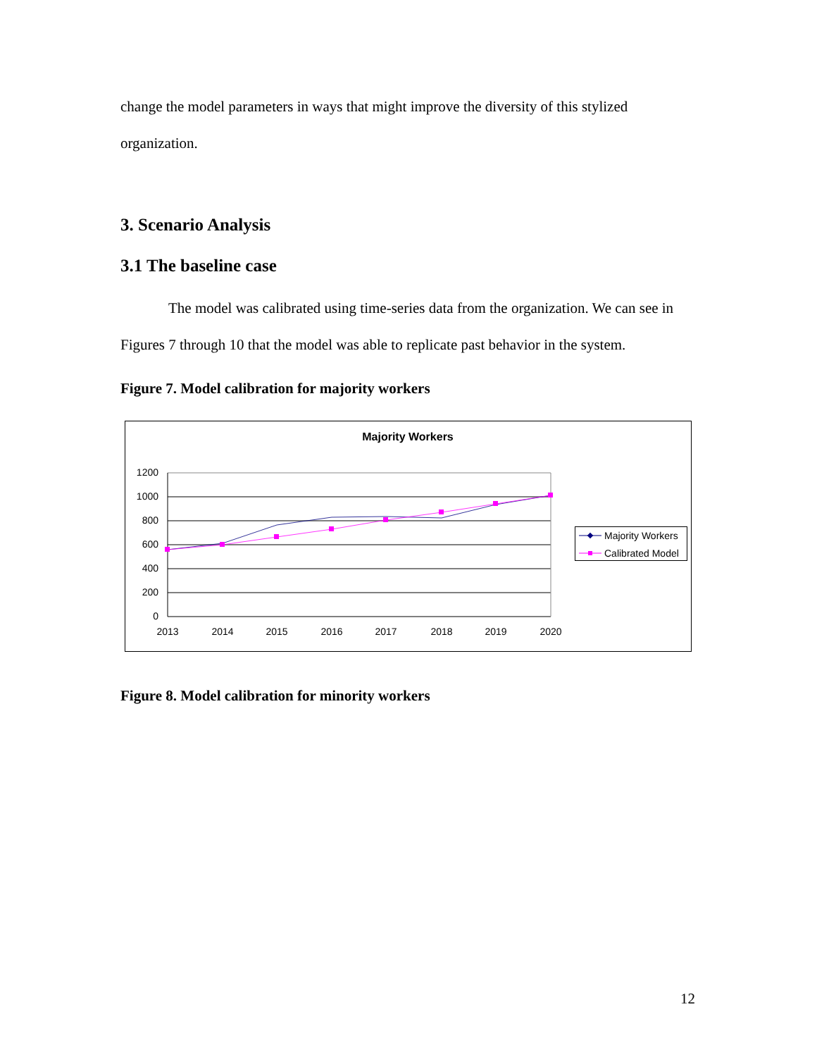change the model parameters in ways that might improve the diversity of this stylized organization.
3. Scenario Analysis
3.1 The baseline case
The model was calibrated using time-series data from the organization. We can see in Figures 7 through 10 that the model was able to replicate past behavior in the system.
Figure 7. Model calibration for majority workers
Majority Workers
1200
1000
800
600
400
200
0
2013
2014
2015
2016
2017
2018
2019
2020
Majority Workers
Calibrated Model
Figure 8. Model calibration for minority workers
12